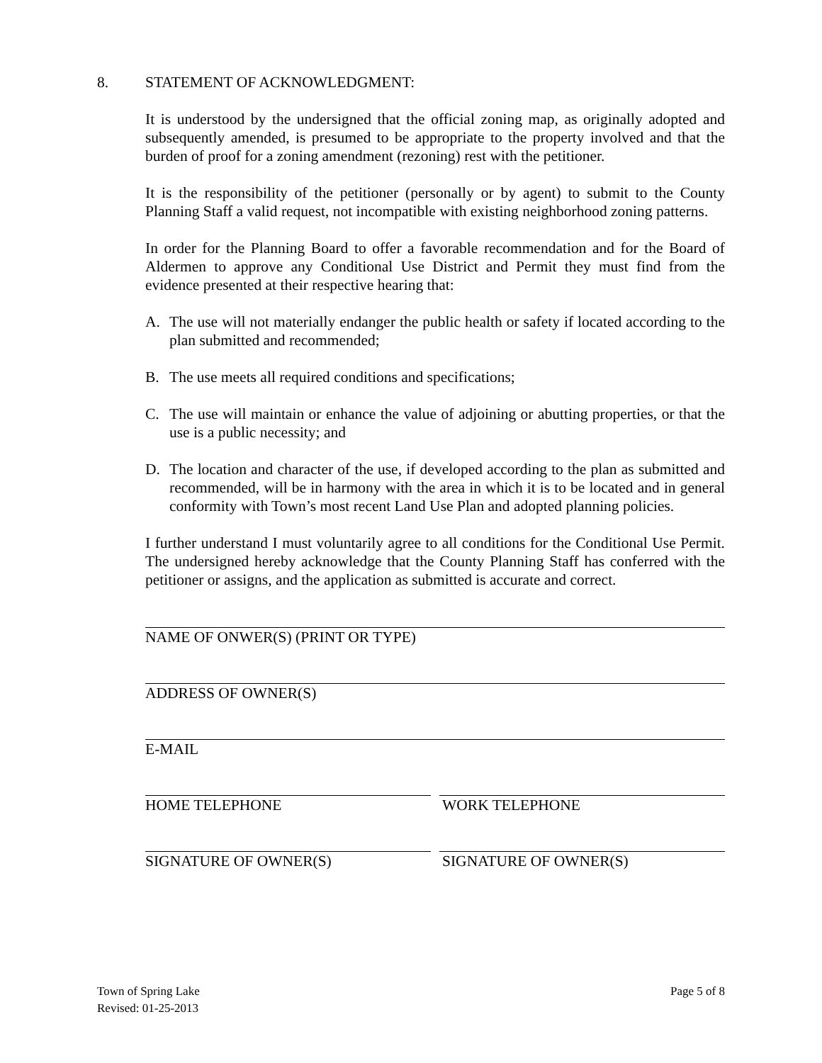8. STATEMENT OF ACKNOWLEDGMENT:
It is understood by the undersigned that the official zoning map, as originally adopted and subsequently amended, is presumed to be appropriate to the property involved and that the burden of proof for a zoning amendment (rezoning) rest with the petitioner.
It is the responsibility of the petitioner (personally or by agent) to submit to the County Planning Staff a valid request, not incompatible with existing neighborhood zoning patterns.
In order for the Planning Board to offer a favorable recommendation and for the Board of Aldermen to approve any Conditional Use District and Permit they must find from the evidence presented at their respective hearing that:
A. The use will not materially endanger the public health or safety if located according to the plan submitted and recommended;
B. The use meets all required conditions and specifications;
C. The use will maintain or enhance the value of adjoining or abutting properties, or that the use is a public necessity; and
D. The location and character of the use, if developed according to the plan as submitted and recommended, will be in harmony with the area in which it is to be located and in general conformity with Town’s most recent Land Use Plan and adopted planning policies.
I further understand I must voluntarily agree to all conditions for the Conditional Use Permit. The undersigned hereby acknowledge that the County Planning Staff has conferred with the petitioner or assigns, and the application as submitted is accurate and correct.
NAME OF ONWER(S) (PRINT OR TYPE)
ADDRESS OF OWNER(S)
E-MAIL
HOME TELEPHONE WORK TELEPHONE
SIGNATURE OF OWNER(S) SIGNATURE OF OWNER(S)
Town of Spring Lake
Revised: 01-25-2013
Page 5 of 8